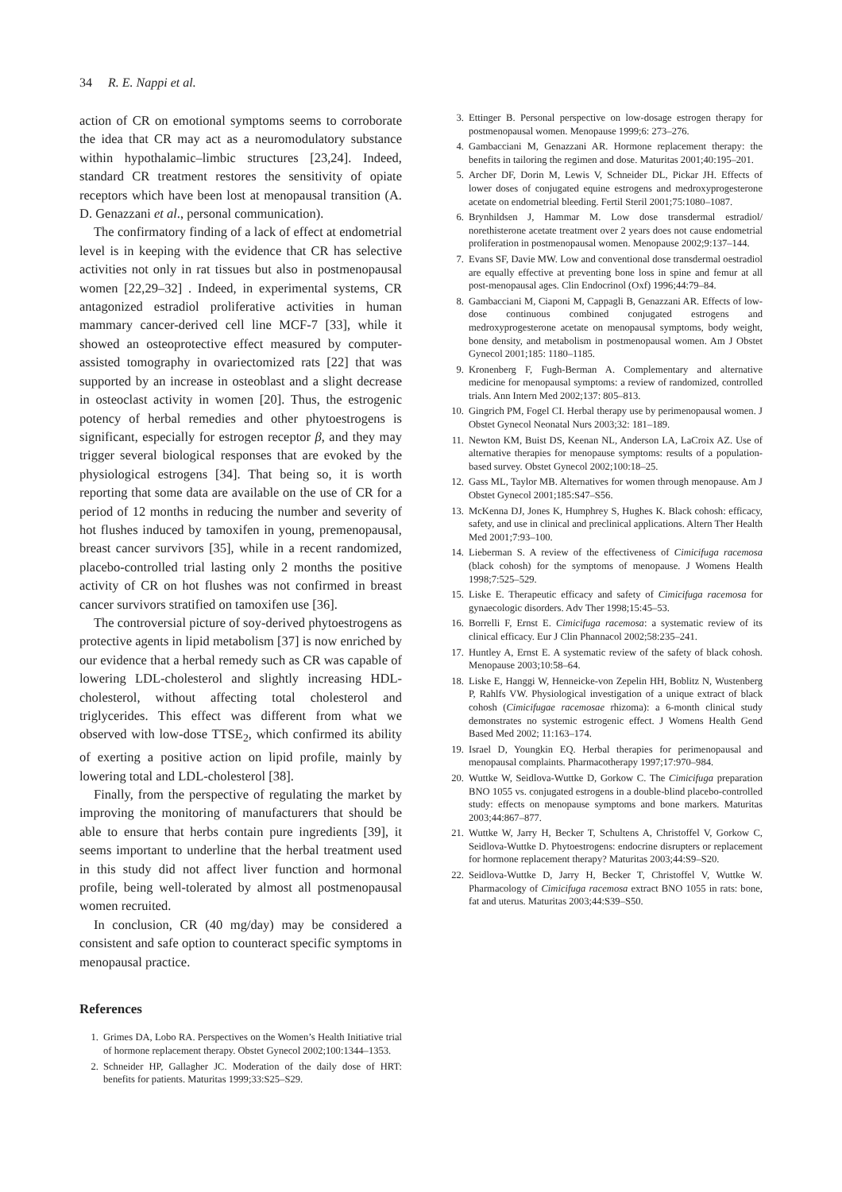34 R. E. Nappi et al.
action of CR on emotional symptoms seems to corroborate the idea that CR may act as a neuromodulatory substance within hypothalamic–limbic structures [23,24]. Indeed, standard CR treatment restores the sensitivity of opiate receptors which have been lost at menopausal transition (A. D. Genazzani et al., personal communication).
The confirmatory finding of a lack of effect at endometrial level is in keeping with the evidence that CR has selective activities not only in rat tissues but also in postmenopausal women [22,29–32] . Indeed, in experimental systems, CR antagonized estradiol proliferative activities in human mammary cancer-derived cell line MCF-7 [33], while it showed an osteoprotective effect measured by computer-assisted tomography in ovariectomized rats [22] that was supported by an increase in osteoblast and a slight decrease in osteoclast activity in women [20]. Thus, the estrogenic potency of herbal remedies and other phytoestrogens is significant, especially for estrogen receptor β, and they may trigger several biological responses that are evoked by the physiological estrogens [34]. That being so, it is worth reporting that some data are available on the use of CR for a period of 12 months in reducing the number and severity of hot flushes induced by tamoxifen in young, premenopausal, breast cancer survivors [35], while in a recent randomized, placebo-controlled trial lasting only 2 months the positive activity of CR on hot flushes was not confirmed in breast cancer survivors stratified on tamoxifen use [36].
The controversial picture of soy-derived phytoestrogens as protective agents in lipid metabolism [37] is now enriched by our evidence that a herbal remedy such as CR was capable of lowering LDL-cholesterol and slightly increasing HDL-cholesterol, without affecting total cholesterol and triglycerides. This effect was different from what we observed with low-dose TTSE<sub>2</sub>, which confirmed its ability of exerting a positive action on lipid profile, mainly by lowering total and LDL-cholesterol [38].
Finally, from the perspective of regulating the market by improving the monitoring of manufacturers that should be able to ensure that herbs contain pure ingredients [39], it seems important to underline that the herbal treatment used in this study did not affect liver function and hormonal profile, being well-tolerated by almost all postmenopausal women recruited.
In conclusion, CR (40 mg/day) may be considered a consistent and safe option to counteract specific symptoms in menopausal practice.
References
1. Grimes DA, Lobo RA. Perspectives on the Women’s Health Initiative trial of hormone replacement therapy. Obstet Gynecol 2002;100:1344–1353.
2. Schneider HP, Gallagher JC. Moderation of the daily dose of HRT: benefits for patients. Maturitas 1999;33:S25–S29.
3. Ettinger B. Personal perspective on low-dosage estrogen therapy for postmenopausal women. Menopause 1999;6: 273–276.
4. Gambacciani M, Genazzani AR. Hormone replacement therapy: the benefits in tailoring the regimen and dose. Maturitas 2001;40:195–201.
5. Archer DF, Dorin M, Lewis V, Schneider DL, Pickar JH. Effects of lower doses of conjugated equine estrogens and medroxyprogesterone acetate on endometrial bleeding. Fertil Steril 2001;75:1080–1087.
6. Brynhildsen J, Hammar M. Low dose transdermal estradiol/ norethisterone acetate treatment over 2 years does not cause endometrial proliferation in postmenopausal women. Menopause 2002;9:137–144.
7. Evans SF, Davie MW. Low and conventional dose transdermal oestradiol are equally effective at preventing bone loss in spine and femur at all post-menopausal ages. Clin Endocrinol (Oxf) 1996;44:79–84.
8. Gambacciani M, Ciaponi M, Cappagli B, Genazzani AR. Effects of low-dose continuous combined conjugated estrogens and medroxyprogesterone acetate on menopausal symptoms, body weight, bone density, and metabolism in postmenopausal women. Am J Obstet Gynecol 2001;185: 1180–1185.
9. Kronenberg F, Fugh-Berman A. Complementary and alternative medicine for menopausal symptoms: a review of randomized, controlled trials. Ann Intern Med 2002;137: 805–813.
10. Gingrich PM, Fogel CI. Herbal therapy use by perimenopausal women. J Obstet Gynecol Neonatal Nurs 2003;32: 181–189.
11. Newton KM, Buist DS, Keenan NL, Anderson LA, LaCroix AZ. Use of alternative therapies for menopause symptoms: results of a population-based survey. Obstet Gynecol 2002;100:18–25.
12. Gass ML, Taylor MB. Alternatives for women through menopause. Am J Obstet Gynecol 2001;185:S47–S56.
13. McKenna DJ, Jones K, Humphrey S, Hughes K. Black cohosh: efficacy, safety, and use in clinical and preclinical applications. Altern Ther Health Med 2001;7:93–100.
14. Lieberman S. A review of the effectiveness of Cimicifuga racemosa (black cohosh) for the symptoms of menopause. J Womens Health 1998;7:525–529.
15. Liske E. Therapeutic efficacy and safety of Cimicifuga racemosa for gynaecologic disorders. Adv Ther 1998;15:45–53.
16. Borrelli F, Ernst E. Cimicifuga racemosa: a systematic review of its clinical efficacy. Eur J Clin Phannacol 2002;58:235–241.
17. Huntley A, Ernst E. A systematic review of the safety of black cohosh. Menopause 2003;10:58–64.
18. Liske E, Hanggi W, Henneicke-von Zepelin HH, Boblitz N, Wustenberg P, Rahlfs VW. Physiological investigation of a unique extract of black cohosh (Cimicifugae racemosae rhizoma): a 6-month clinical study demonstrates no systemic estrogenic effect. J Womens Health Gend Based Med 2002; 11:163–174.
19. Israel D, Youngkin EQ. Herbal therapies for perimenopausal and menopausal complaints. Pharmacotherapy 1997;17:970–984.
20. Wuttke W, Seidlova-Wuttke D, Gorkow C. The Cimicifuga preparation BNO 1055 vs. conjugated estrogens in a double-blind placebo-controlled study: effects on menopause symptoms and bone markers. Maturitas 2003;44:867–877.
21. Wuttke W, Jarry H, Becker T, Schultens A, Christoffel V, Gorkow C, Seidlova-Wuttke D. Phytoestrogens: endocrine disrupters or replacement for hormone replacement therapy? Maturitas 2003;44:S9–S20.
22. Seidlova-Wuttke D, Jarry H, Becker T, Christoffel V, Wuttke W. Pharmacology of Cimicifuga racemosa extract BNO 1055 in rats: bone, fat and uterus. Maturitas 2003;44:S39–S50.